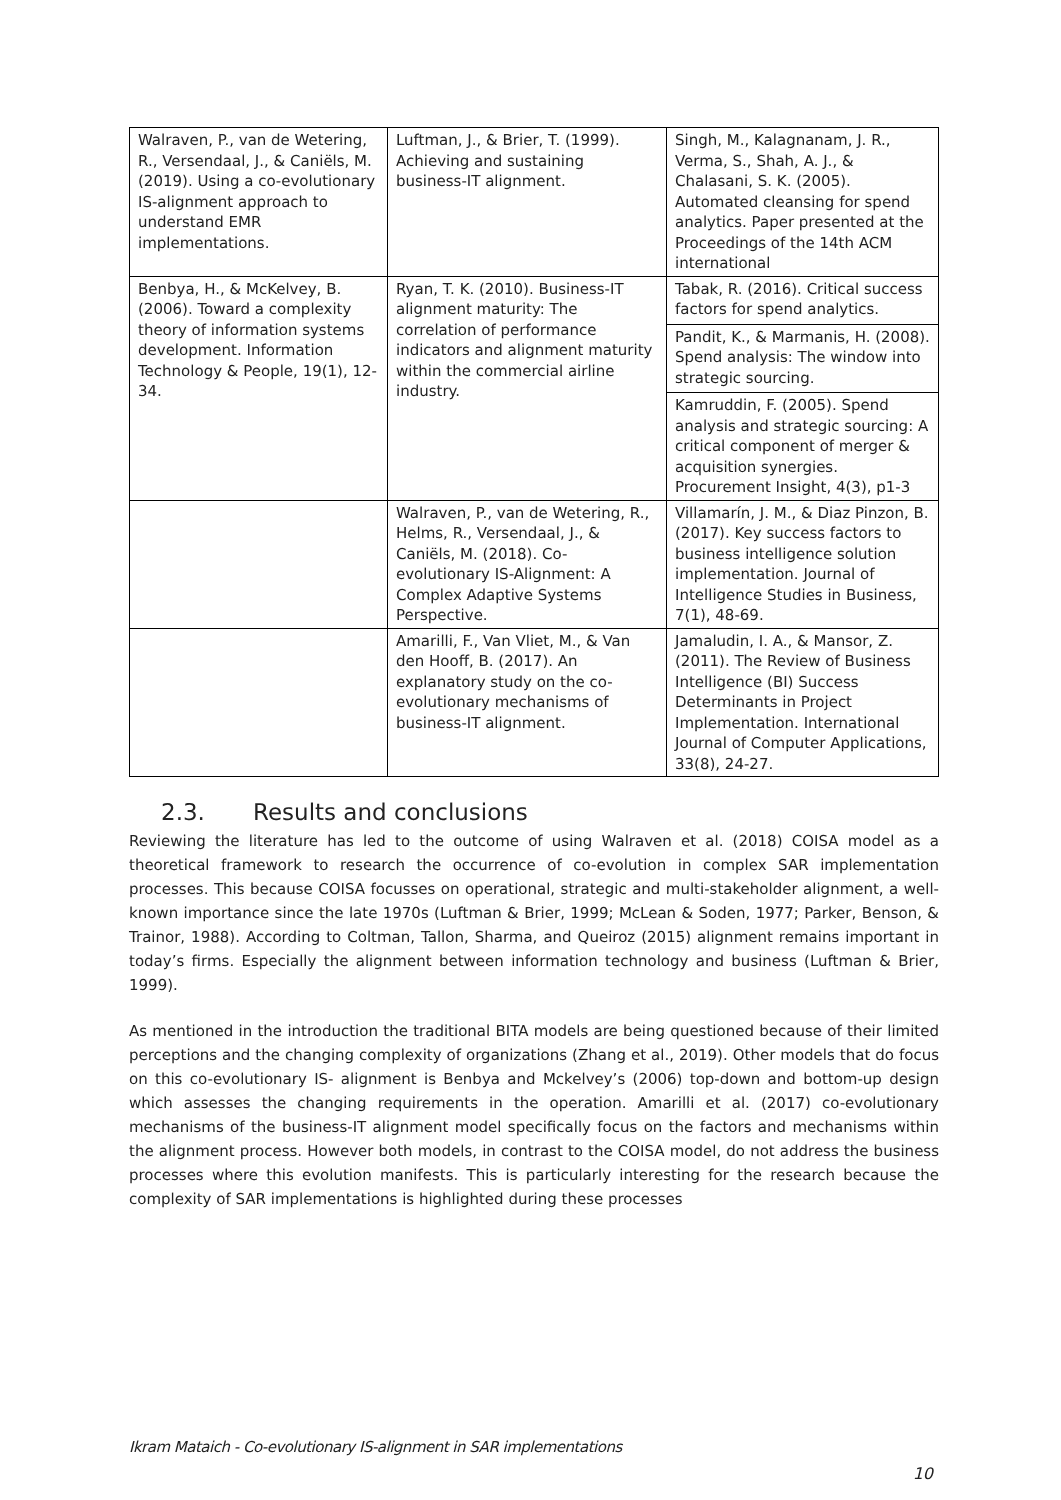| Walraven, P., van de Wetering, R., Versendaal, J., & Caniëls, M. (2019). Using a co-evolutionary IS-alignment approach to understand EMR implementations. | Luftman, J., & Brier, T. (1999). Achieving and sustaining business-IT alignment. | Singh, M., Kalagnanam, J. R., Verma, S., Shah, A. J., & Chalasani, S. K. (2005). Automated cleansing for spend analytics. Paper presented at the Proceedings of the 14th ACM international |
| Benbya, H., & McKelvey, B. (2006). Toward a complexity theory of information systems development. Information Technology & People, 19(1), 12-34. | Ryan, T. K. (2010). Business-IT alignment maturity: The correlation of performance indicators and alignment maturity within the commercial airline industry. | Tabak, R. (2016). Critical success factors for spend analytics. Pandit, K., & Marmanis, H. (2008). Spend analysis: The window into strategic sourcing. Kamruddin, F. (2005). Spend analysis and strategic sourcing: A critical component of merger & acquisition synergies. Procurement Insight, 4(3), p1-3 |
| | Walraven, P., van de Wetering, R., Helms, R., Versendaal, J., & Caniëls, M. (2018). Co-evolutionary IS-Alignment: A Complex Adaptive Systems Perspective. | Villamarín, J. M., & Diaz Pinzon, B. (2017). Key success factors to business intelligence solution implementation. Journal of Intelligence Studies in Business, 7(1), 48-69. |
| | Amarilli, F., Van Vliet, M., & Van den Hooff, B. (2017). An explanatory study on the co-evolutionary mechanisms of business-IT alignment. | Jamaludin, I. A., & Mansor, Z. (2011). The Review of Business Intelligence (BI) Success Determinants in Project Implementation. International Journal of Computer Applications, 33(8), 24-27. |
2.3. Results and conclusions
Reviewing the literature has led to the outcome of using Walraven et al. (2018) COISA model as a theoretical framework to research the occurrence of co-evolution in complex SAR implementation processes. This because COISA focusses on operational, strategic and multi-stakeholder alignment, a well-known importance since the late 1970s (Luftman & Brier, 1999; McLean & Soden, 1977; Parker, Benson, & Trainor, 1988). According to Coltman, Tallon, Sharma, and Queiroz (2015) alignment remains important in today’s firms. Especially the alignment between information technology and business (Luftman & Brier, 1999).
As mentioned in the introduction the traditional BITA models are being questioned because of their limited perceptions and the changing complexity of organizations (Zhang et al., 2019). Other models that do focus on this co-evolutionary IS- alignment is Benbya and Mckelvey’s (2006) top-down and bottom-up design which assesses the changing requirements in the operation. Amarilli et al. (2017) co-evolutionary mechanisms of the business-IT alignment model specifically focus on the factors and mechanisms within the alignment process. However both models, in contrast to the COISA model, do not address the business processes where this evolution manifests. This is particularly interesting for the research because the complexity of SAR implementations is highlighted during these processes
Ikram Mataich - Co-evolutionary IS-alignment in SAR implementations
10